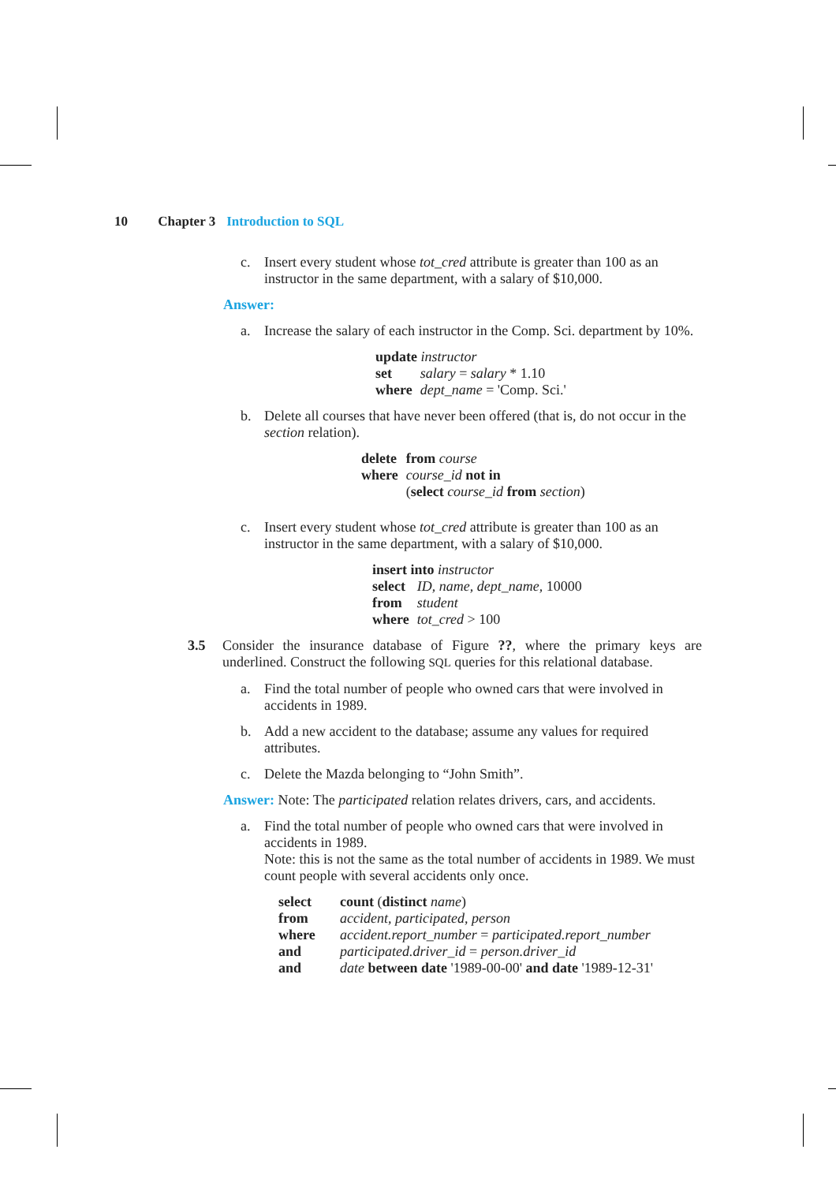10 Chapter 3 Introduction to SQL
c. Insert every student whose tot_cred attribute is greater than 100 as an instructor in the same department, with a salary of $10,000.
Answer:
a. Increase the salary of each instructor in the Comp. Sci. department by 10%.
| update instructor | |
| set | salary = salary * 1.10 |
| where | dept_name = 'Comp. Sci.' |
b. Delete all courses that have never been offered (that is, do not occur in the section relation).
| delete | from course |
| where | course_id not in |
| | ( select course_id from section ) |
c. Insert every student whose tot_cred attribute is greater than 100 as an instructor in the same department, with a salary of $10,000.
| insert into instructor | |
| select | ID , name , dept_name , 10000 |
| from | student |
| where | tot_cred > 100 |
3.5 Consider the insurance database of Figure ??, where the primary keys are underlined. Construct the following SQL queries for this relational database.
a. Find the total number of people who owned cars that were involved in accidents in 1989.
b. Add a new accident to the database; assume any values for required attributes.
c. Delete the Mazda belonging to “John Smith”.
Answer: Note: The participated relation relates drivers, cars, and accidents.
a. Find the total number of people who owned cars that were involved in accidents in 1989.
Note: this is not the same as the total number of accidents in 1989. We must count people with several accidents only once.
| select | count ( distinct name ) |
| from | accident , participated , person |
| where | accident.report_number = participated.report_number |
| and | participated.driver_id = person.driver_id |
| and | date between date '1989-00-00' and date '1989-12-31' |